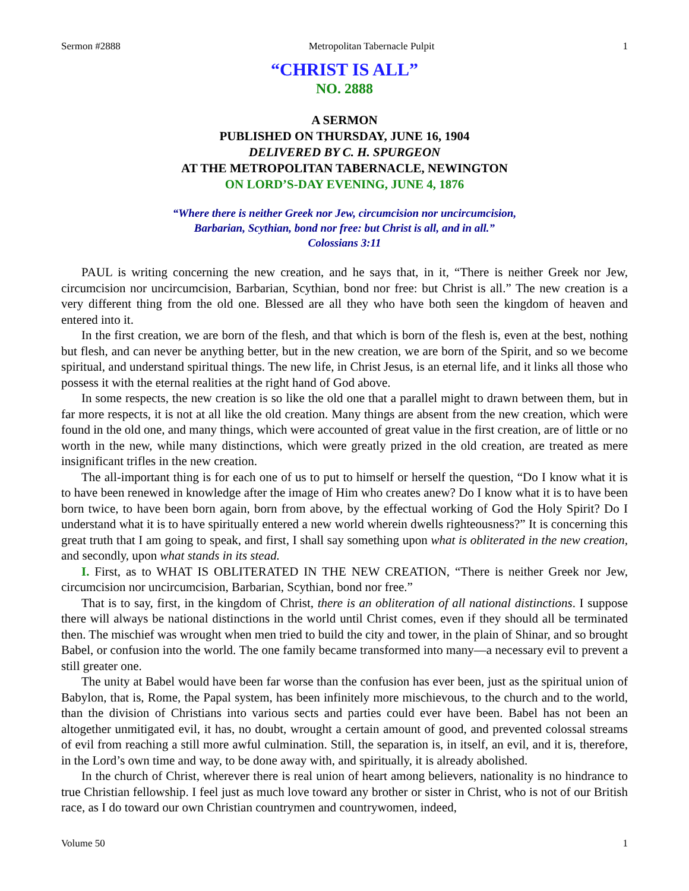Sermon #2888 Metropolitan Tabernacle Pulpit 1
“CHRIST IS ALL”
NO. 2888
A SERMON
PUBLISHED ON THURSDAY, JUNE 16, 1904
DELIVERED BY C. H. SPURGEON
AT THE METROPOLITAN TABERNACLE, NEWINGTON
ON LORD’S-DAY EVENING, JUNE 4, 1876
“Where there is neither Greek nor Jew, circumcision nor uncircumcision,
Barbarian, Scythian, bond nor free: but Christ is all, and in all.”
Colossians 3:11
PAUL is writing concerning the new creation, and he says that, in it, “There is neither Greek nor Jew, circumcision nor uncircumcision, Barbarian, Scythian, bond nor free: but Christ is all.” The new creation is a very different thing from the old one. Blessed are all they who have both seen the kingdom of heaven and entered into it.
In the first creation, we are born of the flesh, and that which is born of the flesh is, even at the best, nothing but flesh, and can never be anything better, but in the new creation, we are born of the Spirit, and so we become spiritual, and understand spiritual things. The new life, in Christ Jesus, is an eternal life, and it links all those who possess it with the eternal realities at the right hand of God above.
In some respects, the new creation is so like the old one that a parallel might to drawn between them, but in far more respects, it is not at all like the old creation. Many things are absent from the new creation, which were found in the old one, and many things, which were accounted of great value in the first creation, are of little or no worth in the new, while many distinctions, which were greatly prized in the old creation, are treated as mere insignificant trifles in the new creation.
The all-important thing is for each one of us to put to himself or herself the question, “Do I know what it is to have been renewed in knowledge after the image of Him who creates anew? Do I know what it is to have been born twice, to have been born again, born from above, by the effectual working of God the Holy Spirit? Do I understand what it is to have spiritually entered a new world wherein dwells righteousness?” It is concerning this great truth that I am going to speak, and first, I shall say something upon what is obliterated in the new creation, and secondly, upon what stands in its stead.
I. First, as to WHAT IS OBLITERATED IN THE NEW CREATION, “There is neither Greek nor Jew, circumcision nor uncircumcision, Barbarian, Scythian, bond nor free.”
That is to say, first, in the kingdom of Christ, there is an obliteration of all national distinctions. I suppose there will always be national distinctions in the world until Christ comes, even if they should all be terminated then. The mischief was wrought when men tried to build the city and tower, in the plain of Shinar, and so brought Babel, or confusion into the world. The one family became transformed into many—a necessary evil to prevent a still greater one.
The unity at Babel would have been far worse than the confusion has ever been, just as the spiritual union of Babylon, that is, Rome, the Papal system, has been infinitely more mischievous, to the church and to the world, than the division of Christians into various sects and parties could ever have been. Babel has not been an altogether unmitigated evil, it has, no doubt, wrought a certain amount of good, and prevented colossal streams of evil from reaching a still more awful culmination. Still, the separation is, in itself, an evil, and it is, therefore, in the Lord’s own time and way, to be done away with, and spiritually, it is already abolished.
In the church of Christ, wherever there is real union of heart among believers, nationality is no hindrance to true Christian fellowship. I feel just as much love toward any brother or sister in Christ, who is not of our British race, as I do toward our own Christian countrymen and countrywomen, indeed,
Volume 50 1